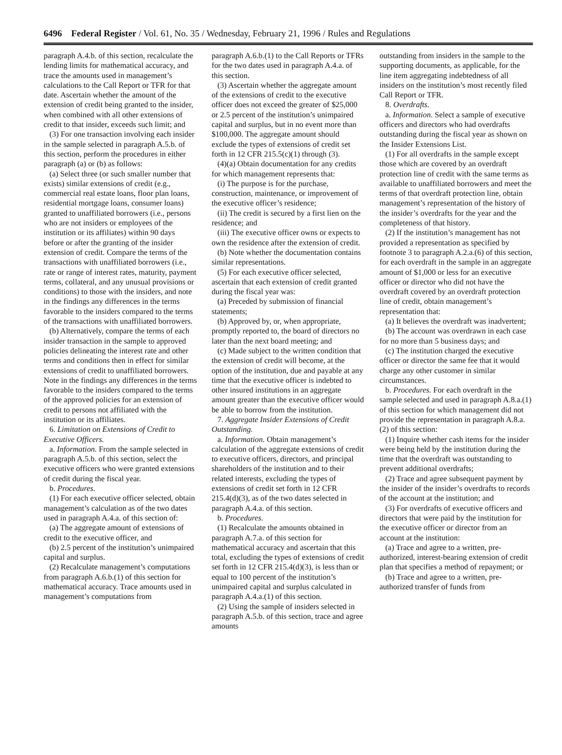6496 Federal Register / Vol. 61, No. 35 / Wednesday, February 21, 1996 / Rules and Regulations
paragraph A.4.b. of this section, recalculate the lending limits for mathematical accuracy, and trace the amounts used in management’s calculations to the Call Report or TFR for that date. Ascertain whether the amount of the extension of credit being granted to the insider, when combined with all other extensions of credit to that insider, exceeds such limit; and
(3) For one transaction involving each insider in the sample selected in paragraph A.5.b. of this section, perform the procedures in either paragraph (a) or (b) as follows:
(a) Select three (or such smaller number that exists) similar extensions of credit (e.g., commercial real estate loans, floor plan loans, residential mortgage loans, consumer loans) granted to unaffiliated borrowers (i.e., persons who are not insiders or employees of the institution or its affiliates) within 90 days before or after the granting of the insider extension of credit. Compare the terms of the transactions with unaffiliated borrowers (i.e., rate or range of interest rates, maturity, payment terms, collateral, and any unusual provisions or conditions) to those with the insiders, and note in the findings any differences in the terms favorable to the insiders compared to the terms of the transactions with unaffiliated borrowers.
(b) Alternatively, compare the terms of each insider transaction in the sample to approved policies delineating the interest rate and other terms and conditions then in effect for similar extensions of credit to unaffiliated borrowers. Note in the findings any differences in the terms favorable to the insiders compared to the terms of the approved policies for an extension of credit to persons not affiliated with the institution or its affiliates.
6. Limitation on Extensions of Credit to Executive Officers.
a. Information. From the sample selected in paragraph A.5.b. of this section, select the executive officers who were granted extensions of credit during the fiscal year.
b. Procedures.
(1) For each executive officer selected, obtain management’s calculation as of the two dates used in paragraph A.4.a. of this section of:
(a) The aggregate amount of extensions of credit to the executive officer, and
(b) 2.5 percent of the institution’s unimpaired capital and surplus.
(2) Recalculate management’s computations from paragraph A.6.b.(1) of this section for mathematical accuracy. Trace amounts used in management’s computations from
paragraph A.6.b.(1) to the Call Reports or TFRs for the two dates used in paragraph A.4.a. of this section.
(3) Ascertain whether the aggregate amount of the extensions of credit to the executive officer does not exceed the greater of $25,000 or 2.5 percent of the institution’s unimpaired capital and surplus, but in no event more than $100,000. The aggregate amount should exclude the types of extensions of credit set forth in 12 CFR 215.5(c)(1) through (3).
(4)(a) Obtain documentation for any credits for which management represents that:
(i) The purpose is for the purchase, construction, maintenance, or improvement of the executive officer’s residence;
(ii) The credit is secured by a first lien on the residence; and
(iii) The executive officer owns or expects to own the residence after the extension of credit.
(b) Note whether the documentation contains similar representations.
(5) For each executive officer selected, ascertain that each extension of credit granted during the fiscal year was:
(a) Preceded by submission of financial statements;
(b) Approved by, or, when appropriate, promptly reported to, the board of directors no later than the next board meeting; and
(c) Made subject to the written condition that the extension of credit will become, at the option of the institution, due and payable at any time that the executive officer is indebted to other insured institutions in an aggregate amount greater than the executive officer would be able to borrow from the institution.
7. Aggregate Insider Extensions of Credit Outstanding.
a. Information. Obtain management’s calculation of the aggregate extensions of credit to executive officers, directors, and principal shareholders of the institution and to their related interests, excluding the types of extensions of credit set forth in 12 CFR 215.4(d)(3), as of the two dates selected in paragraph A.4.a. of this section.
b. Procedures.
(1) Recalculate the amounts obtained in paragraph A.7.a. of this section for mathematical accuracy and ascertain that this total, excluding the types of extensions of credit set forth in 12 CFR 215.4(d)(3), is less than or equal to 100 percent of the institution’s unimpaired capital and surplus calculated in paragraph A.4.a.(1) of this section.
(2) Using the sample of insiders selected in paragraph A.5.b. of this section, trace and agree amounts
outstanding from insiders in the sample to the supporting documents, as applicable, for the line item aggregating indebtedness of all insiders on the institution’s most recently filed Call Report or TFR.
8. Overdrafts.
a. Information. Select a sample of executive officers and directors who had overdrafts outstanding during the fiscal year as shown on the Insider Extensions List.
(1) For all overdrafts in the sample except those which are covered by an overdraft protection line of credit with the same terms as available to unaffiliated borrowers and meet the terms of that overdraft protection line, obtain management’s representation of the history of the insider’s overdrafts for the year and the completeness of that history.
(2) If the institution’s management has not provided a representation as specified by footnote 3 to paragraph A.2.a.(6) of this section, for each overdraft in the sample in an aggregate amount of $1,000 or less for an executive officer or director who did not have the overdraft covered by an overdraft protection line of credit, obtain management’s representation that:
(a) It believes the overdraft was inadvertent;
(b) The account was overdrawn in each case for no more than 5 business days; and
(c) The institution charged the executive officer or director the same fee that it would charge any other customer in similar circumstances.
b. Procedures. For each overdraft in the sample selected and used in paragraph A.8.a.(1) of this section for which management did not provide the representation in paragraph A.8.a.(2) of this section:
(1) Inquire whether cash items for the insider were being held by the institution during the time that the overdraft was outstanding to prevent additional overdrafts;
(2) Trace and agree subsequent payment by the insider of the insider’s overdrafts to records of the account at the institution; and
(3) For overdrafts of executive officers and directors that were paid by the institution for the executive officer or director from an account at the institution:
(a) Trace and agree to a written, pre-authorized, interest-bearing extension of credit plan that specifies a method of repayment; or
(b) Trace and agree to a written, pre-authorized transfer of funds from